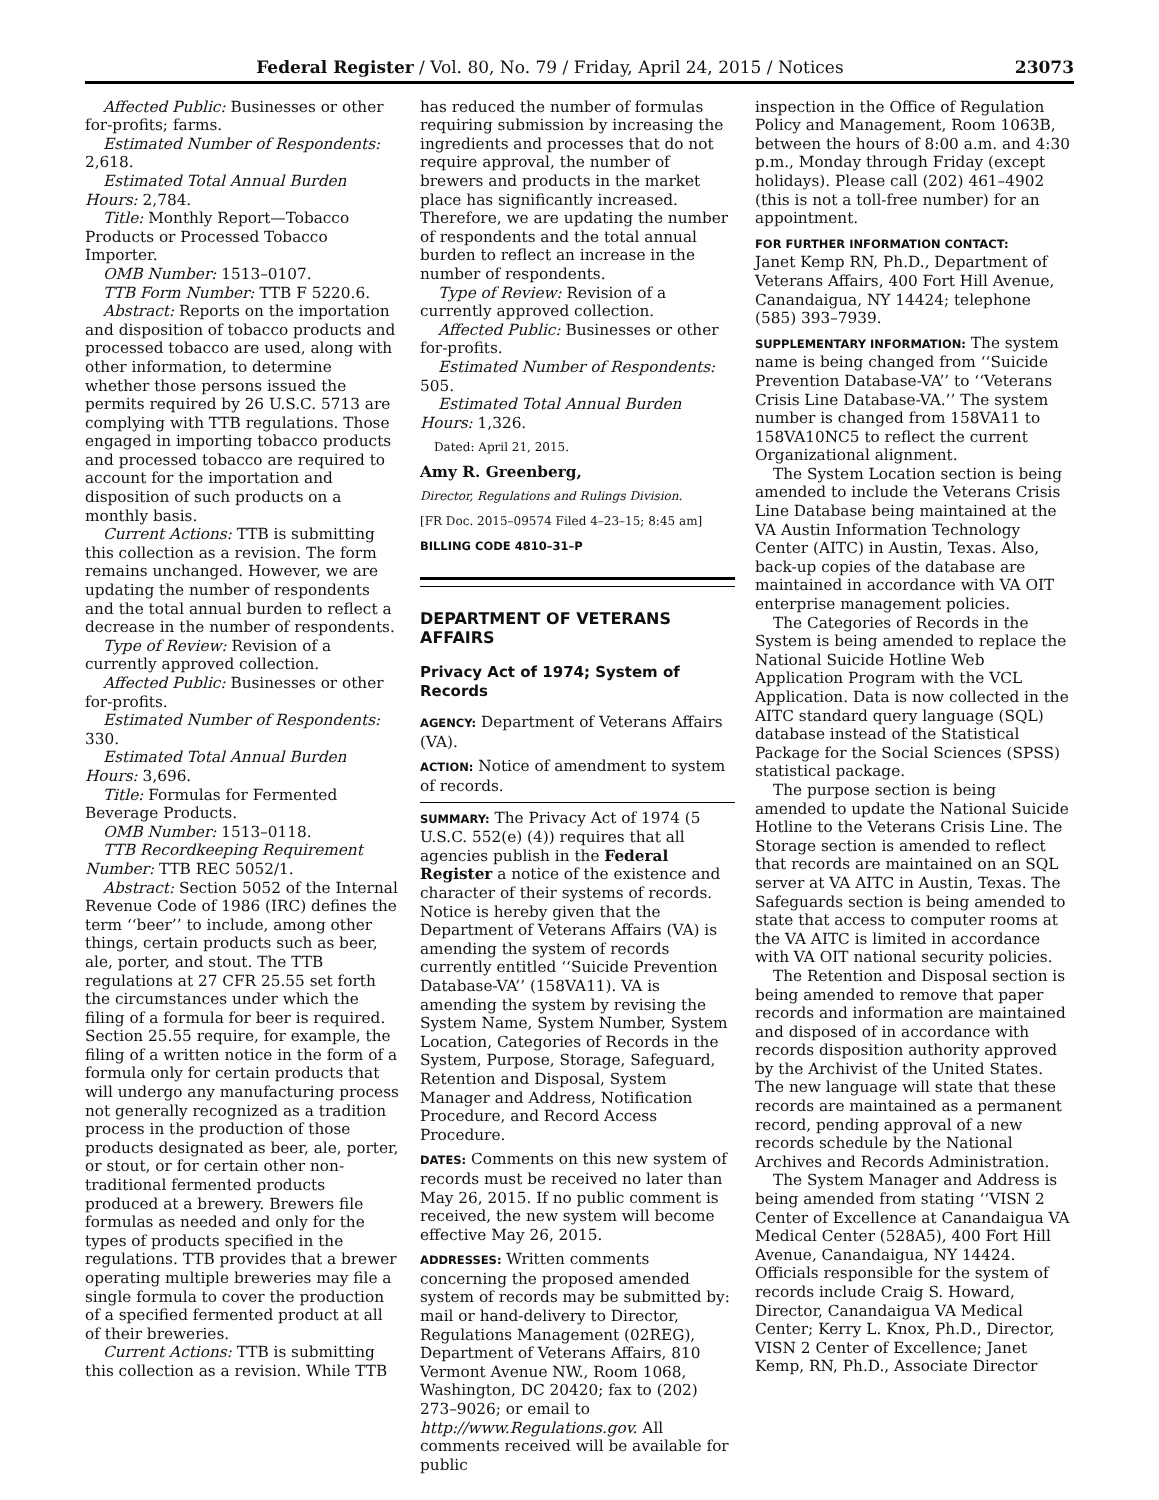Federal Register / Vol. 80, No. 79 / Friday, April 24, 2015 / Notices 23073
Affected Public: Businesses or other for-profits; farms.
Estimated Number of Respondents: 2,618.
Estimated Total Annual Burden Hours: 2,784.
Title: Monthly Report—Tobacco Products or Processed Tobacco Importer.
OMB Number: 1513–0107.
TTB Form Number: TTB F 5220.6.
Abstract: Reports on the importation and disposition of tobacco products and processed tobacco are used, along with other information, to determine whether those persons issued the permits required by 26 U.S.C. 5713 are complying with TTB regulations. Those engaged in importing tobacco products and processed tobacco are required to account for the importation and disposition of such products on a monthly basis.
Current Actions: TTB is submitting this collection as a revision. The form remains unchanged. However, we are updating the number of respondents and the total annual burden to reflect a decrease in the number of respondents.
Type of Review: Revision of a currently approved collection.
Affected Public: Businesses or other for-profits.
Estimated Number of Respondents: 330.
Estimated Total Annual Burden Hours: 3,696.
Title: Formulas for Fermented Beverage Products.
OMB Number: 1513–0118.
TTB Recordkeeping Requirement Number: TTB REC 5052/1.
Abstract: Section 5052 of the Internal Revenue Code of 1986 (IRC) defines the term ‘‘beer’’ to include, among other things, certain products such as beer, ale, porter, and stout. The TTB regulations at 27 CFR 25.55 set forth the circumstances under which the filing of a formula for beer is required. Section 25.55 require, for example, the filing of a written notice in the form of a formula only for certain products that will undergo any manufacturing process not generally recognized as a tradition process in the production of those products designated as beer, ale, porter, or stout, or for certain other non-traditional fermented products produced at a brewery. Brewers file formulas as needed and only for the types of products specified in the regulations. TTB provides that a brewer operating multiple breweries may file a single formula to cover the production of a specified fermented product at all of their breweries.
Current Actions: TTB is submitting this collection as a revision. While TTB
has reduced the number of formulas requiring submission by increasing the ingredients and processes that do not require approval, the number of brewers and products in the market place has significantly increased. Therefore, we are updating the number of respondents and the total annual burden to reflect an increase in the number of respondents.
Type of Review: Revision of a currently approved collection.
Affected Public: Businesses or other for-profits.
Estimated Number of Respondents: 505.
Estimated Total Annual Burden Hours: 1,326.
Dated: April 21, 2015.
Amy R. Greenberg,
Director, Regulations and Rulings Division.
[FR Doc. 2015–09574 Filed 4–23–15; 8:45 am]
BILLING CODE 4810–31–P
DEPARTMENT OF VETERANS AFFAIRS
Privacy Act of 1974; System of Records
AGENCY: Department of Veterans Affairs (VA).
ACTION: Notice of amendment to system of records.
SUMMARY: The Privacy Act of 1974 (5 U.S.C. 552(e) (4)) requires that all agencies publish in the Federal Register a notice of the existence and character of their systems of records. Notice is hereby given that the Department of Veterans Affairs (VA) is amending the system of records currently entitled ‘‘Suicide Prevention Database-VA’’ (158VA11). VA is amending the system by revising the System Name, System Number, System Location, Categories of Records in the System, Purpose, Storage, Safeguard, Retention and Disposal, System Manager and Address, Notification Procedure, and Record Access Procedure.
DATES: Comments on this new system of records must be received no later than May 26, 2015. If no public comment is received, the new system will become effective May 26, 2015.
ADDRESSES: Written comments concerning the proposed amended system of records may be submitted by: mail or hand-delivery to Director, Regulations Management (02REG), Department of Veterans Affairs, 810 Vermont Avenue NW., Room 1068, Washington, DC 20420; fax to (202) 273–9026; or email to http://www.Regulations.gov. All comments received will be available for public
inspection in the Office of Regulation Policy and Management, Room 1063B, between the hours of 8:00 a.m. and 4:30 p.m., Monday through Friday (except holidays). Please call (202) 461–4902 (this is not a toll-free number) for an appointment.
FOR FURTHER INFORMATION CONTACT:
Janet Kemp RN, Ph.D., Department of Veterans Affairs, 400 Fort Hill Avenue, Canandaigua, NY 14424; telephone (585) 393–7939.
SUPPLEMENTARY INFORMATION: The system name is being changed from ‘‘Suicide Prevention Database-VA’’ to ‘‘Veterans Crisis Line Database-VA.’’ The system number is changed from 158VA11 to 158VA10NC5 to reflect the current Organizational alignment.
The System Location section is being amended to include the Veterans Crisis Line Database being maintained at the VA Austin Information Technology Center (AITC) in Austin, Texas. Also, back-up copies of the database are maintained in accordance with VA OIT enterprise management policies.
The Categories of Records in the System is being amended to replace the National Suicide Hotline Web Application Program with the VCL Application. Data is now collected in the AITC standard query language (SQL) database instead of the Statistical Package for the Social Sciences (SPSS) statistical package.
The purpose section is being amended to update the National Suicide Hotline to the Veterans Crisis Line. The Storage section is amended to reflect that records are maintained on an SQL server at VA AITC in Austin, Texas. The Safeguards section is being amended to state that access to computer rooms at the VA AITC is limited in accordance with VA OIT national security policies.
The Retention and Disposal section is being amended to remove that paper records and information are maintained and disposed of in accordance with records disposition authority approved by the Archivist of the United States. The new language will state that these records are maintained as a permanent record, pending approval of a new records schedule by the National Archives and Records Administration.
The System Manager and Address is being amended from stating ‘‘VISN 2 Center of Excellence at Canandaigua VA Medical Center (528A5), 400 Fort Hill Avenue, Canandaigua, NY 14424. Officials responsible for the system of records include Craig S. Howard, Director, Canandaigua VA Medical Center; Kerry L. Knox, Ph.D., Director, VISN 2 Center of Excellence; Janet Kemp, RN, Ph.D., Associate Director